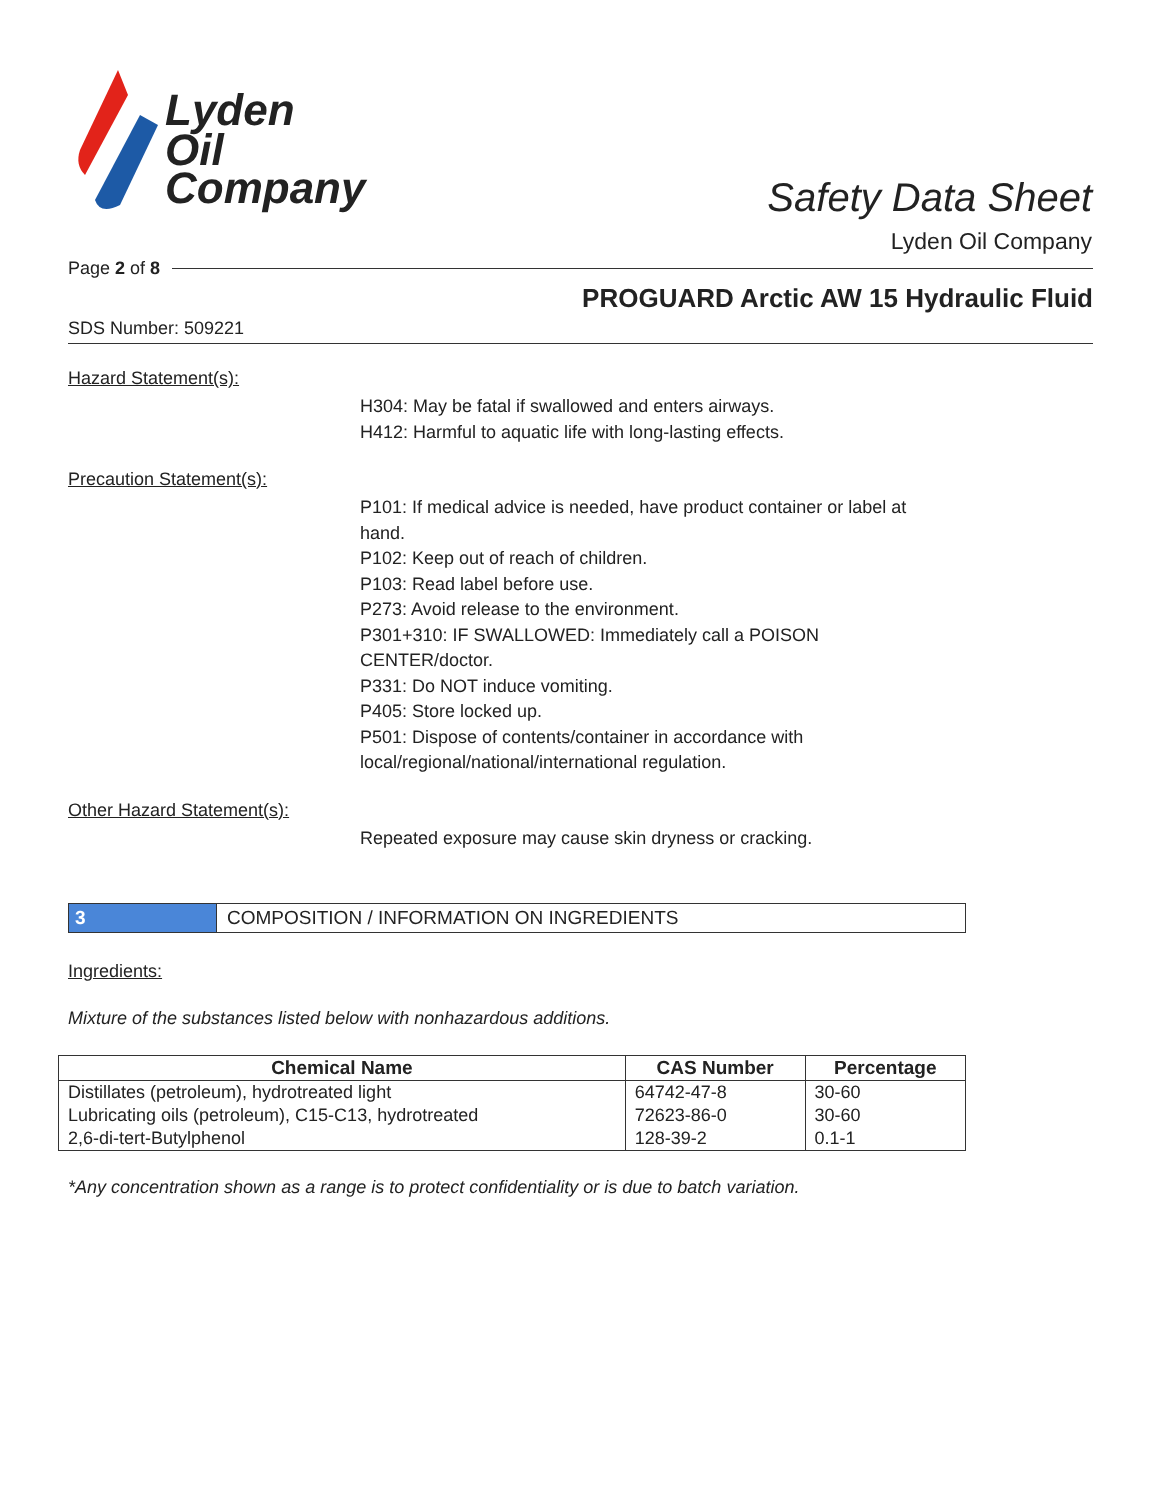Lyden
Oil
Company
Safety Data Sheet
Lyden Oil Company
Page 2 of 8
PROGUARD Arctic AW 15 Hydraulic Fluid
SDS Number: 509221
Hazard Statement(s):
H304: May be fatal if swallowed and enters airways.
H412: Harmful to aquatic life with long-lasting effects.
Precaution Statement(s):
P101: If medical advice is needed, have product container or label at
hand.
P102: Keep out of reach of children.
P103: Read label before use.
P273: Avoid release to the environment.
P301+310: IF SWALLOWED: Immediately call a POISON
CENTER/doctor.
P331: Do NOT induce vomiting.
P405: Store locked up.
P501: Dispose of contents/container in accordance with
local/regional/national/international regulation.
Other Hazard Statement(s):
Repeated exposure may cause skin dryness or cracking.
3 COMPOSITION / INFORMATION ON INGREDIENTS
Ingredients:
Mixture of the substances listed below with nonhazardous additions.
| Chemical Name | CAS Number | Percentage |
| --- | --- | --- |
| Distillates (petroleum), hydrotreated light | 64742-47-8 | 30-60 |
| Lubricating oils (petroleum), C15-C13, hydrotreated | 72623-86-0 | 30-60 |
| 2,6-di-tert-Butylphenol | 128-39-2 | 0.1-1 |
*Any concentration shown as a range is to protect confidentiality or is due to batch variation.